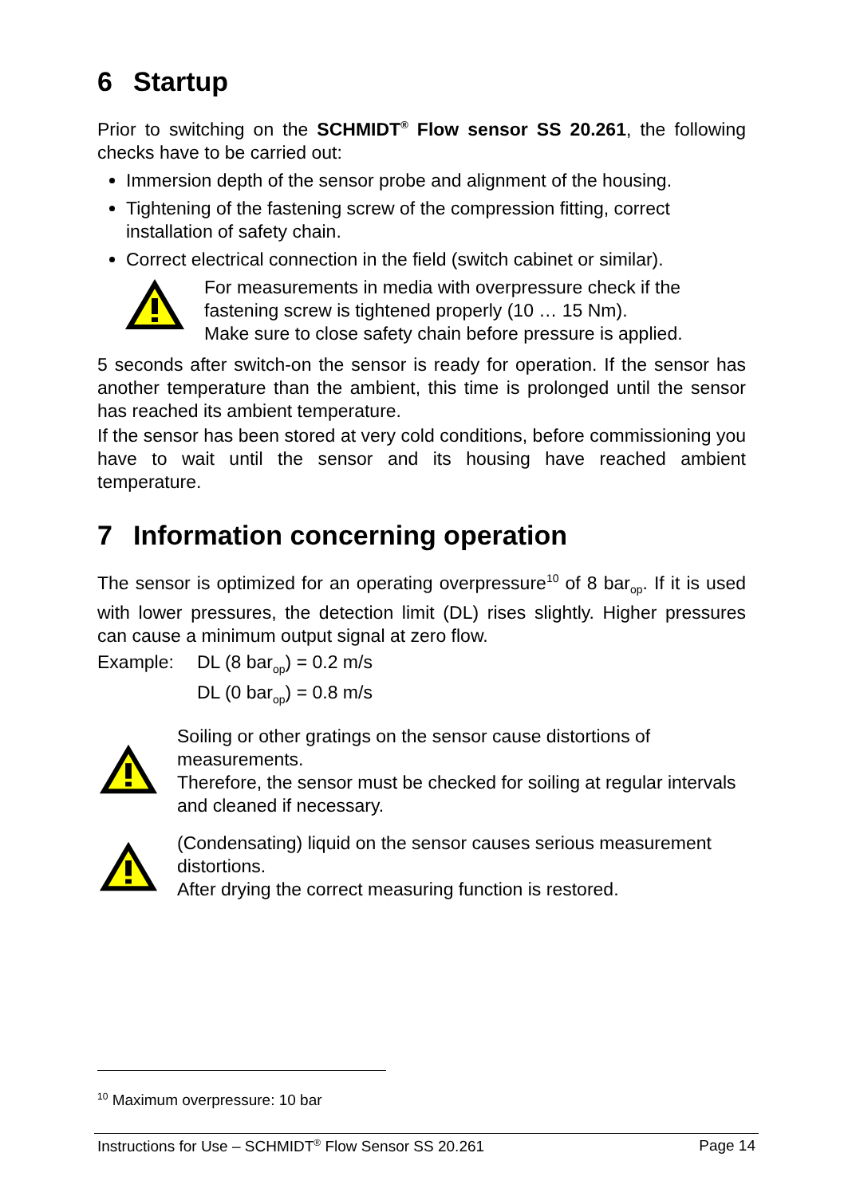6 Startup
Prior to switching on the SCHMIDT<sup>®</sup> Flow sensor SS 20.261, the following checks have to be carried out:
Immersion depth of the sensor probe and alignment of the housing.
Tightening of the fastening screw of the compression fitting, correct installation of safety chain.
Correct electrical connection in the field (switch cabinet or similar).
For measurements in media with overpressure check if the fastening screw is tightened properly (10 … 15 Nm).
Make sure to close safety chain before pressure is applied.
5 seconds after switch-on the sensor is ready for operation. If the sensor has another temperature than the ambient, this time is prolonged until the sensor has reached its ambient temperature.
If the sensor has been stored at very cold conditions, before commissioning you have to wait until the sensor and its housing have reached ambient temperature.
7 Information concerning operation
The sensor is optimized for an operating overpressure<sup>10</sup> of 8 bar<sub>op</sub>. If it is used with lower pressures, the detection limit (DL) rises slightly. Higher pressures can cause a minimum output signal at zero flow.
Example: DL (8 bar<sub>op</sub>) = 0.2 m/s
DL (0 bar<sub>op</sub>) = 0.8 m/s
Soiling or other gratings on the sensor cause distortions of measurements.
Therefore, the sensor must be checked for soiling at regular intervals and cleaned if necessary.
(Condensating) liquid on the sensor causes serious measurement distortions.
After drying the correct measuring function is restored.
<sup>10</sup> Maximum overpressure: 10 bar
Instructions for Use – SCHMIDT<sup>®</sup> Flow Sensor SS 20.261 Page 14